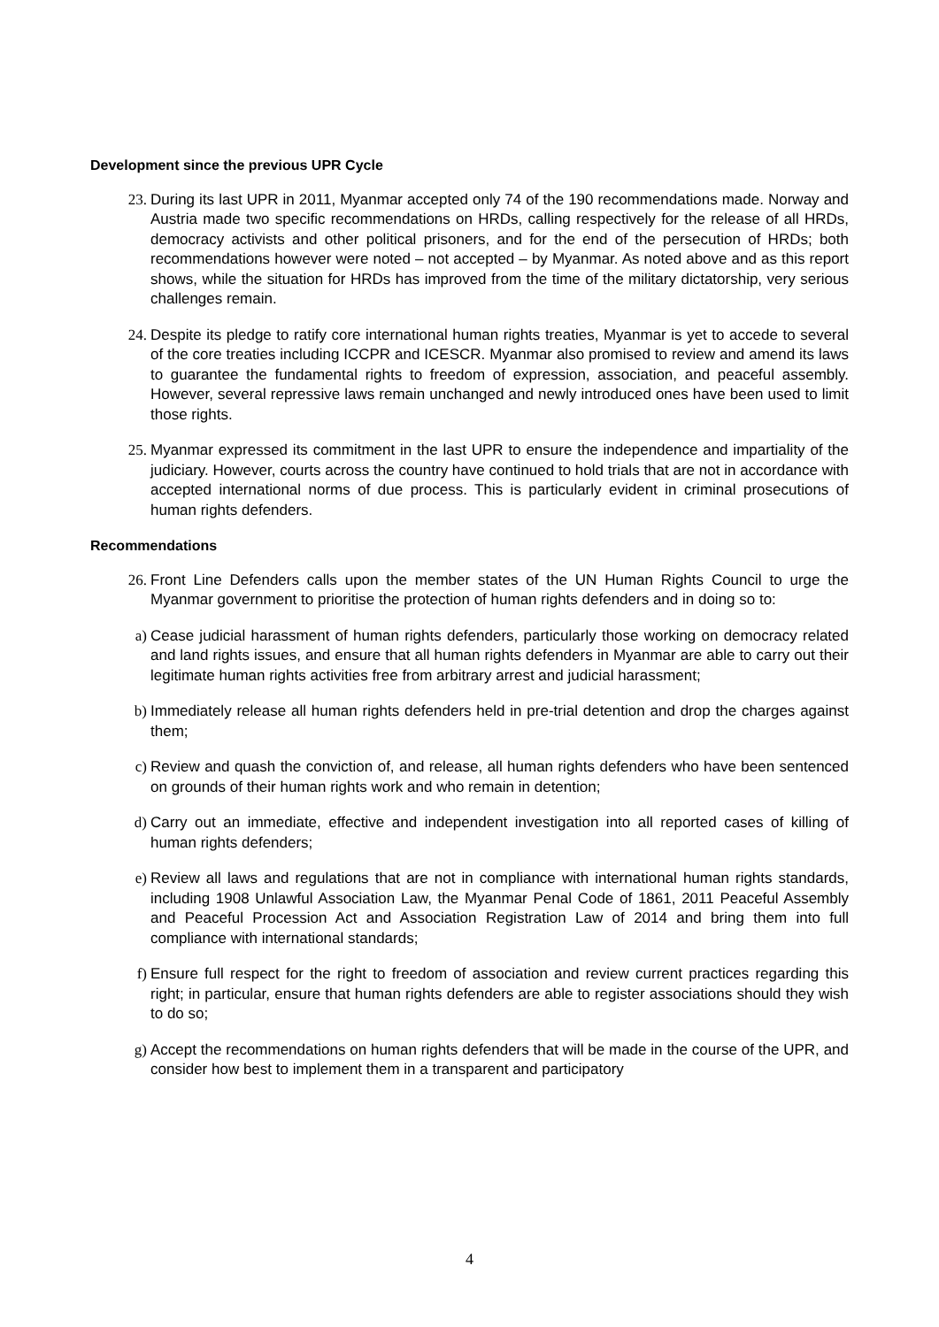Development since the previous UPR Cycle
23. During its last UPR in 2011, Myanmar accepted only 74 of the 190 recommendations made. Norway and Austria made two specific recommendations on HRDs, calling respectively for the release of all HRDs, democracy activists and other political prisoners, and for the end of the persecution of HRDs; both recommendations however were noted – not accepted – by Myanmar. As noted above and as this report shows, while the situation for HRDs has improved from the time of the military dictatorship, very serious challenges remain.
24. Despite its pledge to ratify core international human rights treaties, Myanmar is yet to accede to several of the core treaties including ICCPR and ICESCR. Myanmar also promised to review and amend its laws to guarantee the fundamental rights to freedom of expression, association, and peaceful assembly. However, several repressive laws remain unchanged and newly introduced ones have been used to limit those rights.
25. Myanmar expressed its commitment in the last UPR to ensure the independence and impartiality of the judiciary. However, courts across the country have continued to hold trials that are not in accordance with accepted international norms of due process. This is particularly evident in criminal prosecutions of human rights defenders.
Recommendations
26. Front Line Defenders calls upon the member states of the UN Human Rights Council to urge the Myanmar government to prioritise the protection of human rights defenders and in doing so to:
a) Cease judicial harassment of human rights defenders, particularly those working on democracy related and land rights issues, and ensure that all human rights defenders in Myanmar are able to carry out their legitimate human rights activities free from arbitrary arrest and judicial harassment;
b) Immediately release all human rights defenders held in pre-trial detention and drop the charges against them;
c) Review and quash the conviction of, and release, all human rights defenders who have been sentenced on grounds of their human rights work and who remain in detention;
d) Carry out an immediate, effective and independent investigation into all reported cases of killing of human rights defenders;
e) Review all laws and regulations that are not in compliance with international human rights standards, including 1908 Unlawful Association Law, the Myanmar Penal Code of 1861, 2011 Peaceful Assembly and Peaceful Procession Act and Association Registration Law of 2014 and bring them into full compliance with international standards;
f) Ensure full respect for the right to freedom of association and review current practices regarding this right; in particular, ensure that human rights defenders are able to register associations should they wish to do so;
g) Accept the recommendations on human rights defenders that will be made in the course of the UPR, and consider how best to implement them in a transparent and participatory
4